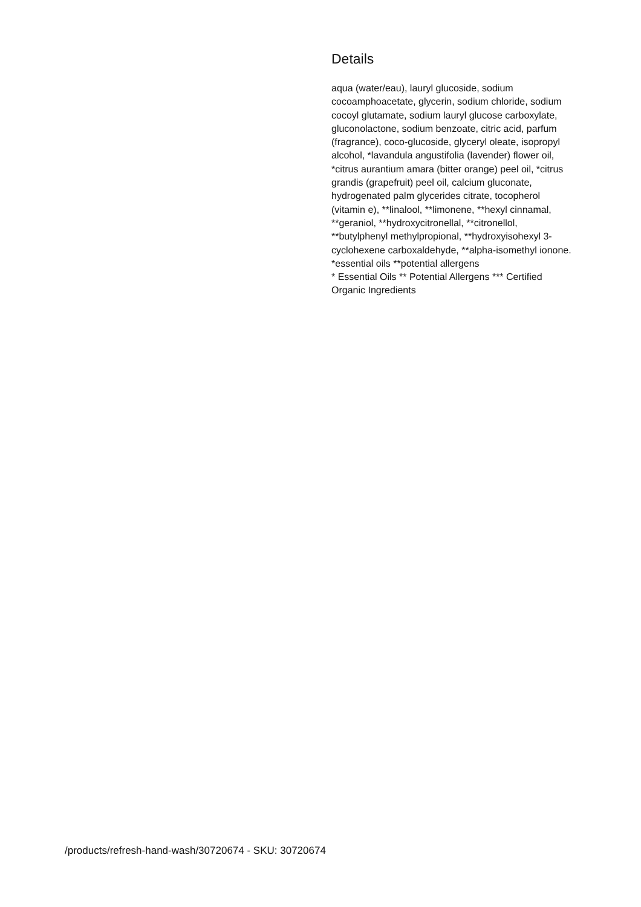Details
aqua (water/eau), lauryl glucoside, sodium cocoamphoacetate, glycerin, sodium chloride, sodium cocoyl glutamate, sodium lauryl glucose carboxylate, gluconolactone, sodium benzoate, citric acid, parfum (fragrance), coco-glucoside, glyceryl oleate, isopropyl alcohol, *lavandula angustifolia (lavender) flower oil, *citrus aurantium amara (bitter orange) peel oil, *citrus grandis (grapefruit) peel oil, calcium gluconate, hydrogenated palm glycerides citrate, tocopherol (vitamin e), **linalool, **limonene, **hexyl cinnamal, **geraniol, **hydroxycitronellal, **citronellol, **butylphenyl methylpropional, **hydroxyisohexyl 3-cyclohexene carboxaldehyde, **alpha-isomethyl ionone. *essential oils **potential allergens
* Essential Oils ** Potential Allergens *** Certified Organic Ingredients
/products/refresh-hand-wash/30720674 - SKU: 30720674